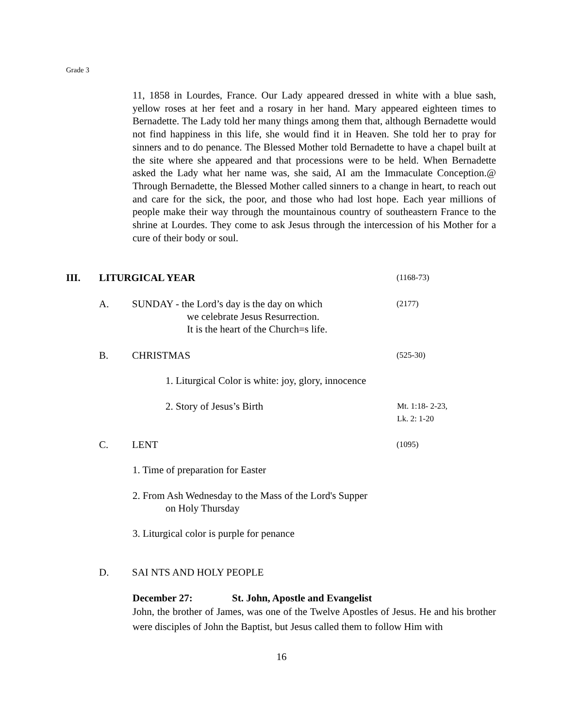Grade 3
11, 1858 in Lourdes, France. Our Lady appeared dressed in white with a blue sash, yellow roses at her feet and a rosary in her hand. Mary appeared eighteen times to Bernadette. The Lady told her many things among them that, although Bernadette would not find happiness in this life, she would find it in Heaven. She told her to pray for sinners and to do penance. The Blessed Mother told Bernadette to have a chapel built at the site where she appeared and that processions were to be held. When Bernadette asked the Lady what her name was, she said, AI am the Immaculate Conception.@ Through Bernadette, the Blessed Mother called sinners to a change in heart, to reach out and care for the sick, the poor, and those who had lost hope. Each year millions of people make their way through the mountainous country of southeastern France to the shrine at Lourdes. They come to ask Jesus through the intercession of his Mother for a cure of their body or soul.
III. LITURGICAL YEAR (1168-73)
A. SUNDAY - the Lord’s day is the day on which
we celebrate Jesus Resurrection.
It is the heart of the Church=s life. (2177)
B. CHRISTMAS (525-30)
1. Liturgical Color is white: joy, glory, innocence
2. Story of Jesus’s Birth Mt. 1:18- 2-23,
Lk. 2: 1-20
C. LENT (1095)
1. Time of preparation for Easter
2. From Ash Wednesday to the Mass of the Lord's Supper
on Holy Thursday
3. Liturgical color is purple for penance
D. SAI NTS AND HOLY PEOPLE
December 27: St. John, Apostle and Evangelist
John, the brother of James, was one of the Twelve Apostles of Jesus. He and his brother were disciples of John the Baptist, but Jesus called them to follow Him with
16